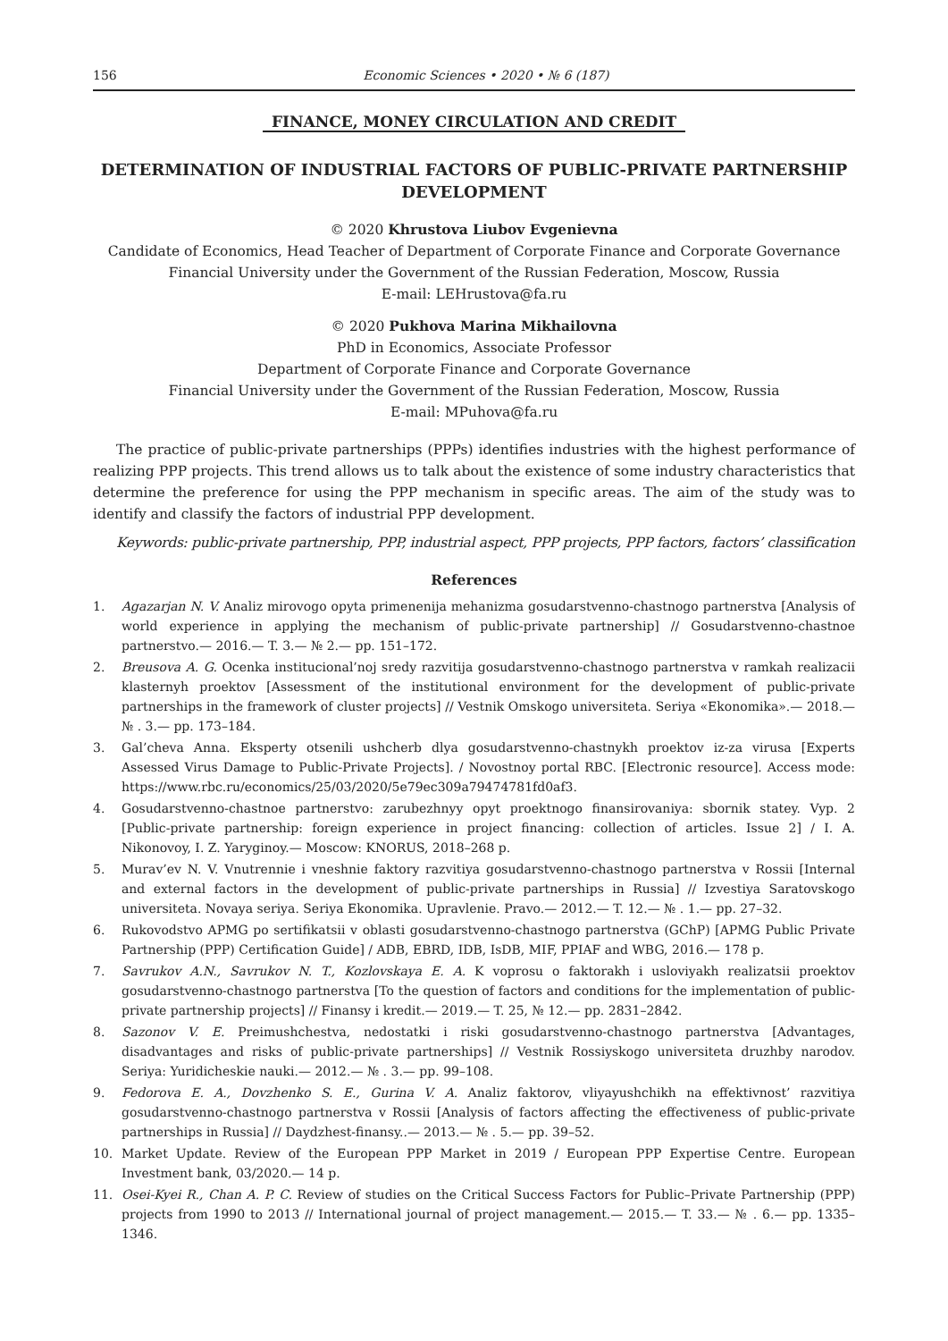156 Economic Sciences • 2020 • № 6 (187)
FINANCE, MONEY CIRCULATION AND CREDIT
DETERMINATION OF INDUSTRIAL FACTORS OF PUBLIC-PRIVATE PARTNERSHIP DEVELOPMENT
© 2020 Khrustova Liubov Evgenievna
Candidate of Economics, Head Teacher of Department of Corporate Finance and Corporate Governance
Financial University under the Government of the Russian Federation, Moscow, Russia
E-mail: LEHrustova@fa.ru
© 2020 Pukhova Marina Mikhailovna
PhD in Economics, Associate Professor
Department of Corporate Finance and Corporate Governance
Financial University under the Government of the Russian Federation, Moscow, Russia
E-mail: MPuhova@fa.ru
The practice of public-private partnerships (PPPs) identifies industries with the highest performance of realizing PPP projects. This trend allows us to talk about the existence of some industry characteristics that determine the preference for using the PPP mechanism in specific areas. The aim of the study was to identify and classify the factors of industrial PPP development.
Keywords: public-private partnership, PPP, industrial aspect, PPP projects, PPP factors, factors’ classification
References
1. Agazarjan N. V. Analiz mirovogo opyta primenenija mehanizma gosudarstvenno-chastnogo partnerstva [Analysis of world experience in applying the mechanism of public-private partnership] // Gosudarstvenno-chastnoe partnerstvo.— 2016.— T. 3.— № 2.— pp. 151–172.
2. Breusova A. G. Ocenka institucional’noj sredy razvitija gosudarstvenno-chastnogo partnerstva v ramkah realizacii klasternyh proektov [Assessment of the institutional environment for the development of public-private partnerships in the framework of cluster projects] // Vestnik Omskogo universiteta. Seriya «Ekonomika».— 2018.— № . 3.— pp. 173–184.
3. Gal’cheva Anna. Eksperty otsenili ushcherb dlya gosudarstvenno-chastnykh proektov iz-za virusa [Experts Assessed Virus Damage to Public-Private Projects]. / Novostnoy portal RBC. [Electronic resource]. Access mode: https://www.rbc.ru/economics/25/03/2020/5e79ec309a79474781fd0af3.
4. Gosudarstvenno-chastnoe partnerstvo: zarubezhnyy opyt proektnogo finansirovaniya: sbornik statey. Vyp. 2 [Public-private partnership: foreign experience in project financing: collection of articles. Issue 2] / I. A. Nikonovoy, I. Z. Yaryginoy.— Moscow: KNORUS, 2018–268 p.
5. Murav’ev N. V. Vnutrennie i vneshnie faktory razvitiya gosudarstvenno-chastnogo partnerstva v Rossii [Internal and external factors in the development of public-private partnerships in Russia] // Izvestiya Saratovskogo universiteta. Novaya seriya. Seriya Ekonomika. Upravlenie. Pravo.— 2012.— T. 12.— № . 1.— pp. 27–32.
6. Rukovodstvo APMG po sertifikatsii v oblasti gosudarstvenno-chastnogo partnerstva (GChP) [APMG Public Private Partnership (PPP) Certification Guide] / ADB, EBRD, IDB, IsDB, MIF, PPIAF and WBG, 2016.— 178 p.
7. Savrukov A.N., Savrukov N. T., Kozlovskaya E. A. K voprosu o faktorakh i usloviyakh realizatsii proektov gosudarstvenno-chastnogo partnerstva [To the question of factors and conditions for the implementation of public-private partnership projects] // Finansy i kredit.— 2019.— T. 25, № 12.— pp. 2831–2842.
8. Sazonov V. E. Preimushchestva, nedostatki i riski gosudarstvenno-chastnogo partnerstva [Advantages, disadvantages and risks of public-private partnerships] // Vestnik Rossiyskogo universiteta druzhby narodov. Seriya: Yuridicheskie nauki.— 2012.— № . 3.— pp. 99–108.
9. Fedorova E. A., Dovzhenko S. E., Gurina V. A. Analiz faktorov, vliyayushchikh na effektivnost’ razvitiya gosudarstvenno-chastnogo partnerstva v Rossii [Analysis of factors affecting the effectiveness of public-private partnerships in Russia] // Daydzhest-finansy..— 2013.— № . 5.— pp. 39–52.
10. Market Update. Review of the European PPP Market in 2019 / European PPP Expertise Centre. European Investment bank, 03/2020.— 14 p.
11. Osei-Kyei R., Chan A. P. C. Review of studies on the Critical Success Factors for Public–Private Partnership (PPP) projects from 1990 to 2013 // International journal of project management.— 2015.— T. 33.— № . 6.— pp. 1335–1346.